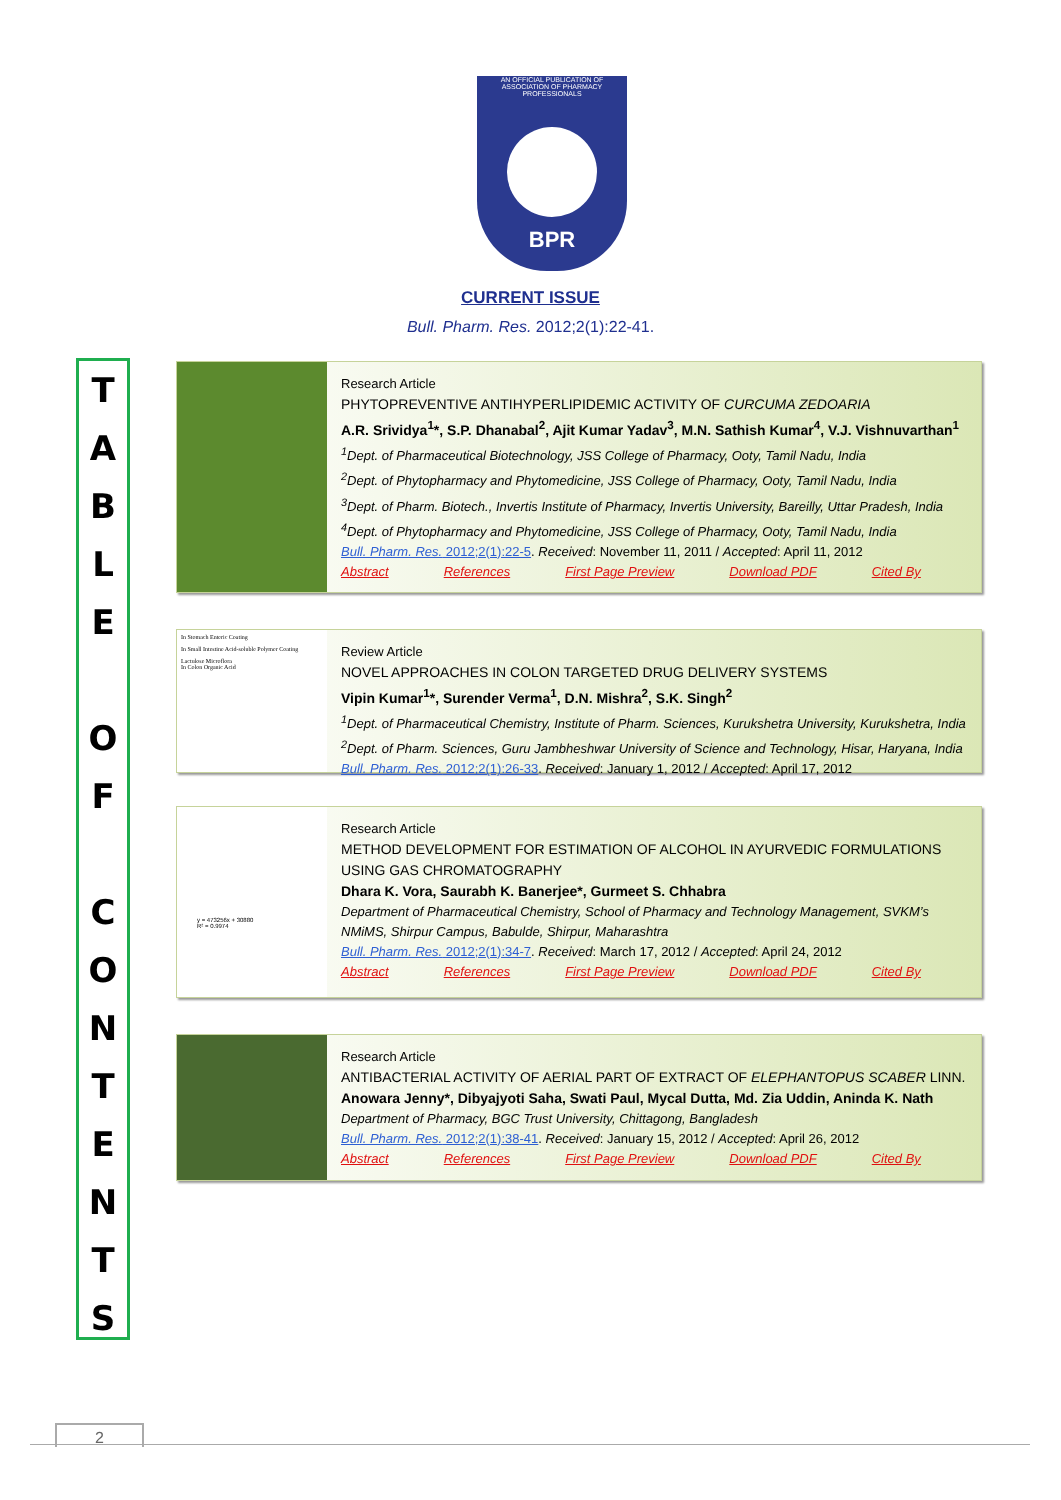AN OFFICIAL PUBLICATION OF ASSOCIATION OF PHARMACY PROFESSIONALS
BPR
CURRENT ISSUE
Bull. Pharm. Res. 2012;2(1):22-41.
T
A
B
L
E
O
F
C
O
N
T
E
N
T
S
Research Article
PHYTOPREVENTIVE ANTIHYPERLIPIDEMIC ACTIVITY OF CURCUMA ZEDOARIA
A.R. Srividya<sup>1</sup>*, S.P. Dhanabal<sup>2</sup>, Ajit Kumar Yadav<sup>3</sup>, M.N. Sathish Kumar<sup>4</sup>, V.J. Vishnuvarthan<sup>1</sup>
<sup>1</sup> Dept. of Pharmaceutical Biotechnology, JSS College of Pharmacy, Ooty, Tamil Nadu, India
<sup>2</sup> Dept. of Phytopharmacy and Phytomedicine, JSS College of Pharmacy, Ooty, Tamil Nadu, India
<sup>3</sup> Dept. of Pharm. Biotech., Invertis Institute of Pharmacy, Invertis University, Bareilly, Uttar Pradesh, India
<sup>4</sup> Dept. of Phytopharmacy and Phytomedicine, JSS College of Pharmacy, Ooty, Tamil Nadu, India
Bull. Pharm. Res. 2012;2(1):22-5. Received: November 11, 2011 / Accepted: April 11, 2012
Abstract References First Page Preview Download PDF Cited By
In Stomach Enteric Coating
In Small Intestine Acid-soluble Polymer Coating
Lactulose Microflora
In Colon Organic Acid
Review Article
NOVEL APPROACHES IN COLON TARGETED DRUG DELIVERY SYSTEMS
Vipin Kumar<sup>1</sup>*, Surender Verma<sup>1</sup>, D.N. Mishra<sup>2</sup>, S.K. Singh<sup>2</sup>
<sup>1</sup> Dept. of Pharmaceutical Chemistry, Institute of Pharm. Sciences, Kurukshetra University, Kurukshetra, India
<sup>2</sup> Dept. of Pharm. Sciences, Guru Jambheshwar University of Science and Technology, Hisar, Haryana, India
Bull. Pharm. Res. 2012;2(1):26-33. Received: January 1, 2012 / Accepted: April 17, 2012
y = 473256x + 30880
R² = 0.9974
Research Article
METHOD DEVELOPMENT FOR ESTIMATION OF ALCOHOL IN AYURVEDIC FORMULATIONS USING GAS CHROMATOGRAPHY
Dhara K. Vora, Saurabh K. Banerjee*, Gurmeet S. Chhabra
Department of Pharmaceutical Chemistry, School of Pharmacy and Technology Management, SVKM’s NMiMS, Shirpur Campus, Babulde, Shirpur, Maharashtra
Bull. Pharm. Res. 2012;2(1):34-7. Received: March 17, 2012 / Accepted: April 24, 2012
Abstract References First Page Preview Download PDF Cited By
Research Article
ANTIBACTERIAL ACTIVITY OF AERIAL PART OF EXTRACT OF ELEPHANTOPUS SCABER LINN.
Anowara Jenny*, Dibyajyoti Saha, Swati Paul, Mycal Dutta, Md. Zia Uddin, Aninda K. Nath
Department of Pharmacy, BGC Trust University, Chittagong, Bangladesh
Bull. Pharm. Res. 2012;2(1):38-41. Received: January 15, 2012 / Accepted: April 26, 2012
Abstract References First Page Preview Download PDF Cited By
2